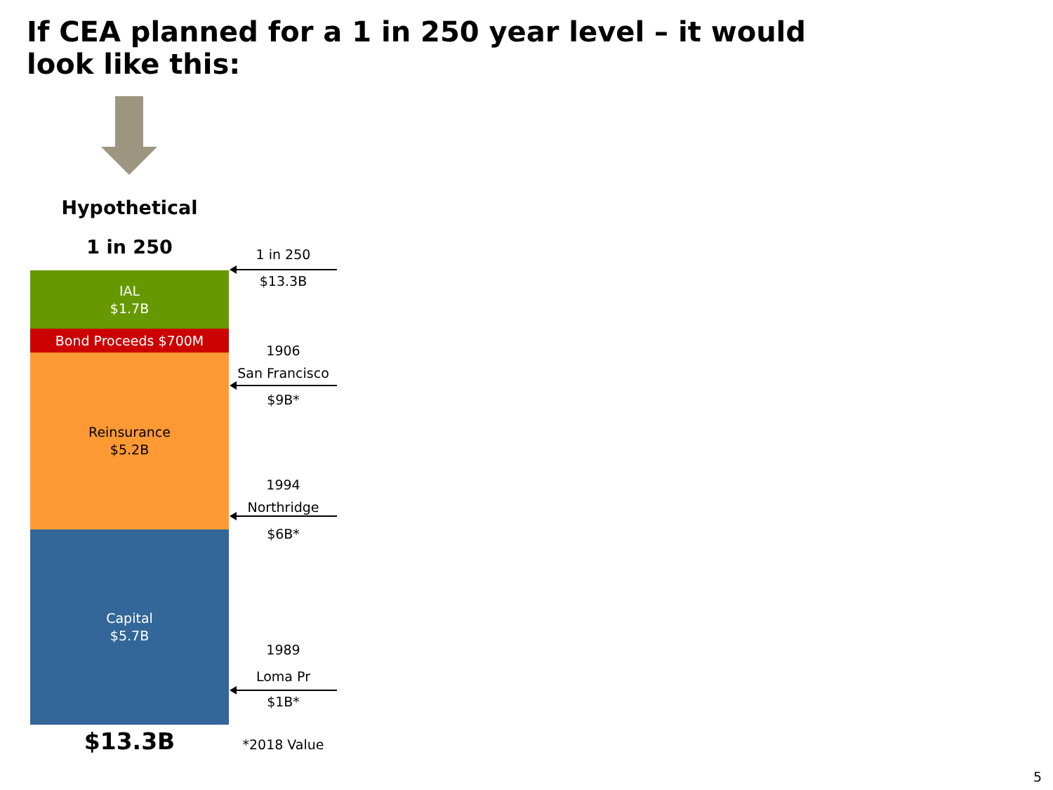If CEA planned for a 1 in 250 year level – it would look like this:
Hypothetical
1 in 250
IAL
$1.7B
Bond Proceeds $700M
Reinsurance
$5.2B
Capital
$5.7B
$13.3B
1 in 250
$13.3B
1906
San Francisco
$9B*
1994
Northridge
$6B*
1989
Loma Pr
$1B*
*2018 Value
5